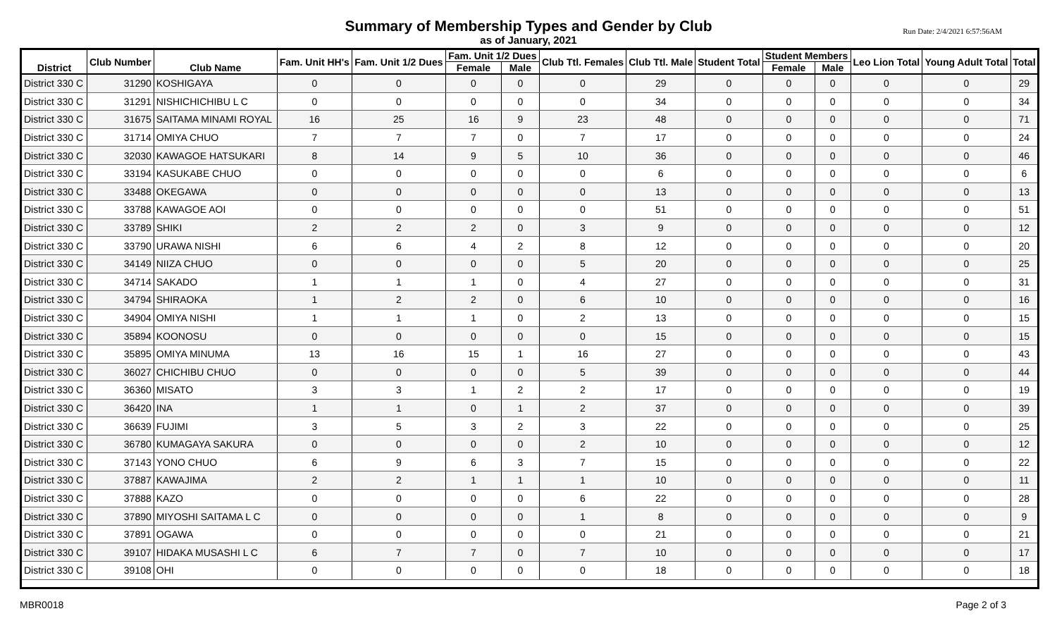Summary of Membership Types and Gender by Club
as of January, 2021
Run Date: 2/4/2021 6:57:56AM
| District | Club Number | Club Name | Fam. Unit HH's | Fam. Unit 1/2 Dues | Fam. Unit 1/2 Dues | | Club Ttl. Females | Club Ttl. Male | Student Total | Student Members | | Leo Lion Total | Young Adult Total | Total |
| --- | --- | --- | --- | --- | --- | --- | --- | --- | --- | --- | --- | --- | --- | --- |
| | | | | | Female | Male | | | | Female | Male | | | |
| District 330 C | 31290 | KOSHIGAYA | 0 | 0 | 0 | 0 | 0 | 29 | 0 | 0 | 0 | 0 | 0 | 29 |
| District 330 C | 31291 | NISHICHICHIBU L C | 0 | 0 | 0 | 0 | 0 | 34 | 0 | 0 | 0 | 0 | 0 | 34 |
| District 330 C | 31675 | SAITAMA MINAMI ROYAL | 16 | 25 | 16 | 9 | 23 | 48 | 0 | 0 | 0 | 0 | 0 | 71 |
| District 330 C | 31714 | OMIYA CHUO | 7 | 7 | 7 | 0 | 7 | 17 | 0 | 0 | 0 | 0 | 0 | 24 |
| District 330 C | 32030 | KAWAGOE HATSUKARI | 8 | 14 | 9 | 5 | 10 | 36 | 0 | 0 | 0 | 0 | 0 | 46 |
| District 330 C | 33194 | KASUKABE CHUO | 0 | 0 | 0 | 0 | 0 | 6 | 0 | 0 | 0 | 0 | 0 | 6 |
| District 330 C | 33488 | OKEGAWA | 0 | 0 | 0 | 0 | 0 | 13 | 0 | 0 | 0 | 0 | 0 | 13 |
| District 330 C | 33788 | KAWAGOE AOI | 0 | 0 | 0 | 0 | 0 | 51 | 0 | 0 | 0 | 0 | 0 | 51 |
| District 330 C | 33789 | SHIKI | 2 | 2 | 2 | 0 | 3 | 9 | 0 | 0 | 0 | 0 | 0 | 12 |
| District 330 C | 33790 | URAWA NISHI | 6 | 6 | 4 | 2 | 8 | 12 | 0 | 0 | 0 | 0 | 0 | 20 |
| District 330 C | 34149 | NIIZA CHUO | 0 | 0 | 0 | 0 | 5 | 20 | 0 | 0 | 0 | 0 | 0 | 25 |
| District 330 C | 34714 | SAKADO | 1 | 1 | 1 | 0 | 4 | 27 | 0 | 0 | 0 | 0 | 0 | 31 |
| District 330 C | 34794 | SHIRAOKA | 1 | 2 | 2 | 0 | 6 | 10 | 0 | 0 | 0 | 0 | 0 | 16 |
| District 330 C | 34904 | OMIYA NISHI | 1 | 1 | 1 | 0 | 2 | 13 | 0 | 0 | 0 | 0 | 0 | 15 |
| District 330 C | 35894 | KOONOSU | 0 | 0 | 0 | 0 | 0 | 15 | 0 | 0 | 0 | 0 | 0 | 15 |
| District 330 C | 35895 | OMIYA MINUMA | 13 | 16 | 15 | 1 | 16 | 27 | 0 | 0 | 0 | 0 | 0 | 43 |
| District 330 C | 36027 | CHICHIBU CHUO | 0 | 0 | 0 | 0 | 5 | 39 | 0 | 0 | 0 | 0 | 0 | 44 |
| District 330 C | 36360 | MISATO | 3 | 3 | 1 | 2 | 2 | 17 | 0 | 0 | 0 | 0 | 0 | 19 |
| District 330 C | 36420 | INA | 1 | 1 | 0 | 1 | 2 | 37 | 0 | 0 | 0 | 0 | 0 | 39 |
| District 330 C | 36639 | FUJIMI | 3 | 5 | 3 | 2 | 3 | 22 | 0 | 0 | 0 | 0 | 0 | 25 |
| District 330 C | 36780 | KUMAGAYA SAKURA | 0 | 0 | 0 | 0 | 2 | 10 | 0 | 0 | 0 | 0 | 0 | 12 |
| District 330 C | 37143 | YONO CHUO | 6 | 9 | 6 | 3 | 7 | 15 | 0 | 0 | 0 | 0 | 0 | 22 |
| District 330 C | 37887 | KAWAJIMA | 2 | 2 | 1 | 1 | 1 | 10 | 0 | 0 | 0 | 0 | 0 | 11 |
| District 330 C | 37888 | KAZO | 0 | 0 | 0 | 0 | 6 | 22 | 0 | 0 | 0 | 0 | 0 | 28 |
| District 330 C | 37890 | MIYOSHI SAITAMA L C | 0 | 0 | 0 | 0 | 1 | 8 | 0 | 0 | 0 | 0 | 0 | 9 |
| District 330 C | 37891 | OGAWA | 0 | 0 | 0 | 0 | 0 | 21 | 0 | 0 | 0 | 0 | 0 | 21 |
| District 330 C | 39107 | HIDAKA MUSASHI L C | 6 | 7 | 7 | 0 | 7 | 10 | 0 | 0 | 0 | 0 | 0 | 17 |
| District 330 C | 39108 | OHI | 0 | 0 | 0 | 0 | 0 | 18 | 0 | 0 | 0 | 0 | 0 | 18 |
MBR0018 Page 2 of 3